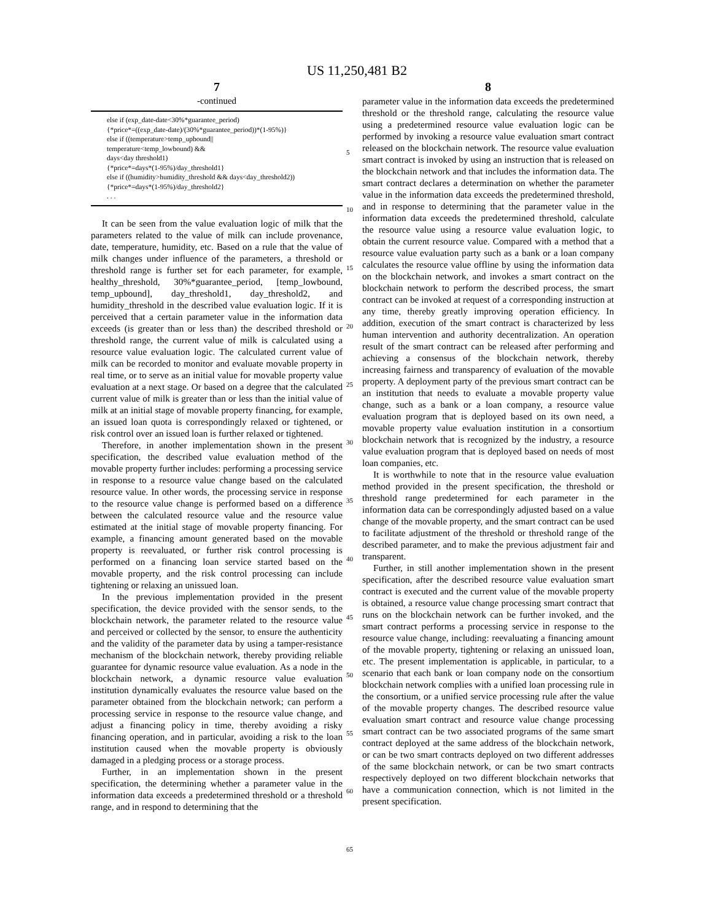US 11,250,481 B2
7
-continued
else if (exp_date-date<30%*guarantee_period)
{*price*=((exp_date-date)/(30%*guarantee_period))*(1-95%)}
else if ((temperature>temp_upbound||
temperature<temp_lowbound) &&
days<day threshold1)
{*price*=days*(1-95%)/day_threshold1}
else if ((humidity>humidity_threshold && days<day_threshold2))
{*price*=days*(1-95%)/day_threshold2}
. . .
It can be seen from the value evaluation logic of milk that the parameters related to the value of milk can include provenance, date, temperature, humidity, etc. Based on a rule that the value of milk changes under influence of the parameters, a threshold or threshold range is further set for each parameter, for example, healthy_threshold, 30%*guarantee_period, [temp_lowbound, temp_upbound], day_threshold1, day_threshold2, and humidity_threshold in the described value evaluation logic. If it is perceived that a certain parameter value in the information data exceeds (is greater than or less than) the described threshold or threshold range, the current value of milk is calculated using a resource value evaluation logic. The calculated current value of milk can be recorded to monitor and evaluate movable property in real time, or to serve as an initial value for movable property value evaluation at a next stage. Or based on a degree that the calculated current value of milk is greater than or less than the initial value of milk at an initial stage of movable property financing, for example, an issued loan quota is correspondingly relaxed or tightened, or risk control over an issued loan is further relaxed or tightened.
Therefore, in another implementation shown in the present specification, the described value evaluation method of the movable property further includes: performing a processing service in response to a resource value change based on the calculated resource value. In other words, the processing service in response to the resource value change is performed based on a difference between the calculated resource value and the resource value estimated at the initial stage of movable property financing. For example, a financing amount generated based on the movable property is reevaluated, or further risk control processing is performed on a financing loan service started based on the movable property, and the risk control processing can include tightening or relaxing an unissued loan.
In the previous implementation provided in the present specification, the device provided with the sensor sends, to the blockchain network, the parameter related to the resource value and perceived or collected by the sensor, to ensure the authenticity and the validity of the parameter data by using a tamper-resistance mechanism of the blockchain network, thereby providing reliable guarantee for dynamic resource value evaluation. As a node in the blockchain network, a dynamic resource value evaluation institution dynamically evaluates the resource value based on the parameter obtained from the blockchain network; can perform a processing service in response to the resource value change, and adjust a financing policy in time, thereby avoiding a risky financing operation, and in particular, avoiding a risk to the loan institution caused when the movable property is obviously damaged in a pledging process or a storage process.
Further, in an implementation shown in the present specification, the determining whether a parameter value in the information data exceeds a predetermined threshold or a threshold range, and in respond to determining that the
5
10
15
20
25
30
35
40
45
50
55
60
65
8
parameter value in the information data exceeds the predetermined threshold or the threshold range, calculating the resource value using a predetermined resource value evaluation logic can be performed by invoking a resource value evaluation smart contract released on the blockchain network. The resource value evaluation smart contract is invoked by using an instruction that is released on the blockchain network and that includes the information data. The smart contract declares a determination on whether the parameter value in the information data exceeds the predetermined threshold, and in response to determining that the parameter value in the information data exceeds the predetermined threshold, calculate the resource value using a resource value evaluation logic, to obtain the current resource value. Compared with a method that a resource value evaluation party such as a bank or a loan company calculates the resource value offline by using the information data on the blockchain network, and invokes a smart contract on the blockchain network to perform the described process, the smart contract can be invoked at request of a corresponding instruction at any time, thereby greatly improving operation efficiency. In addition, execution of the smart contract is characterized by less human intervention and authority decentralization. An operation result of the smart contract can be released after performing and achieving a consensus of the blockchain network, thereby increasing fairness and transparency of evaluation of the movable property. A deployment party of the previous smart contract can be an institution that needs to evaluate a movable property value change, such as a bank or a loan company, a resource value evaluation program that is deployed based on its own need, a movable property value evaluation institution in a consortium blockchain network that is recognized by the industry, a resource value evaluation program that is deployed based on needs of most loan companies, etc.
It is worthwhile to note that in the resource value evaluation method provided in the present specification, the threshold or threshold range predetermined for each parameter in the information data can be correspondingly adjusted based on a value change of the movable property, and the smart contract can be used to facilitate adjustment of the threshold or threshold range of the described parameter, and to make the previous adjustment fair and transparent.
Further, in still another implementation shown in the present specification, after the described resource value evaluation smart contract is executed and the current value of the movable property is obtained, a resource value change processing smart contract that runs on the blockchain network can be further invoked, and the smart contract performs a processing service in response to the resource value change, including: reevaluating a financing amount of the movable property, tightening or relaxing an unissued loan, etc. The present implementation is applicable, in particular, to a scenario that each bank or loan company node on the consortium blockchain network complies with a unified loan processing rule in the consortium, or a unified service processing rule after the value of the movable property changes. The described resource value evaluation smart contract and resource value change processing smart contract can be two associated programs of the same smart contract deployed at the same address of the blockchain network, or can be two smart contracts deployed on two different addresses of the same blockchain network, or can be two smart contracts respectively deployed on two different blockchain networks that have a communication connection, which is not limited in the present specification.